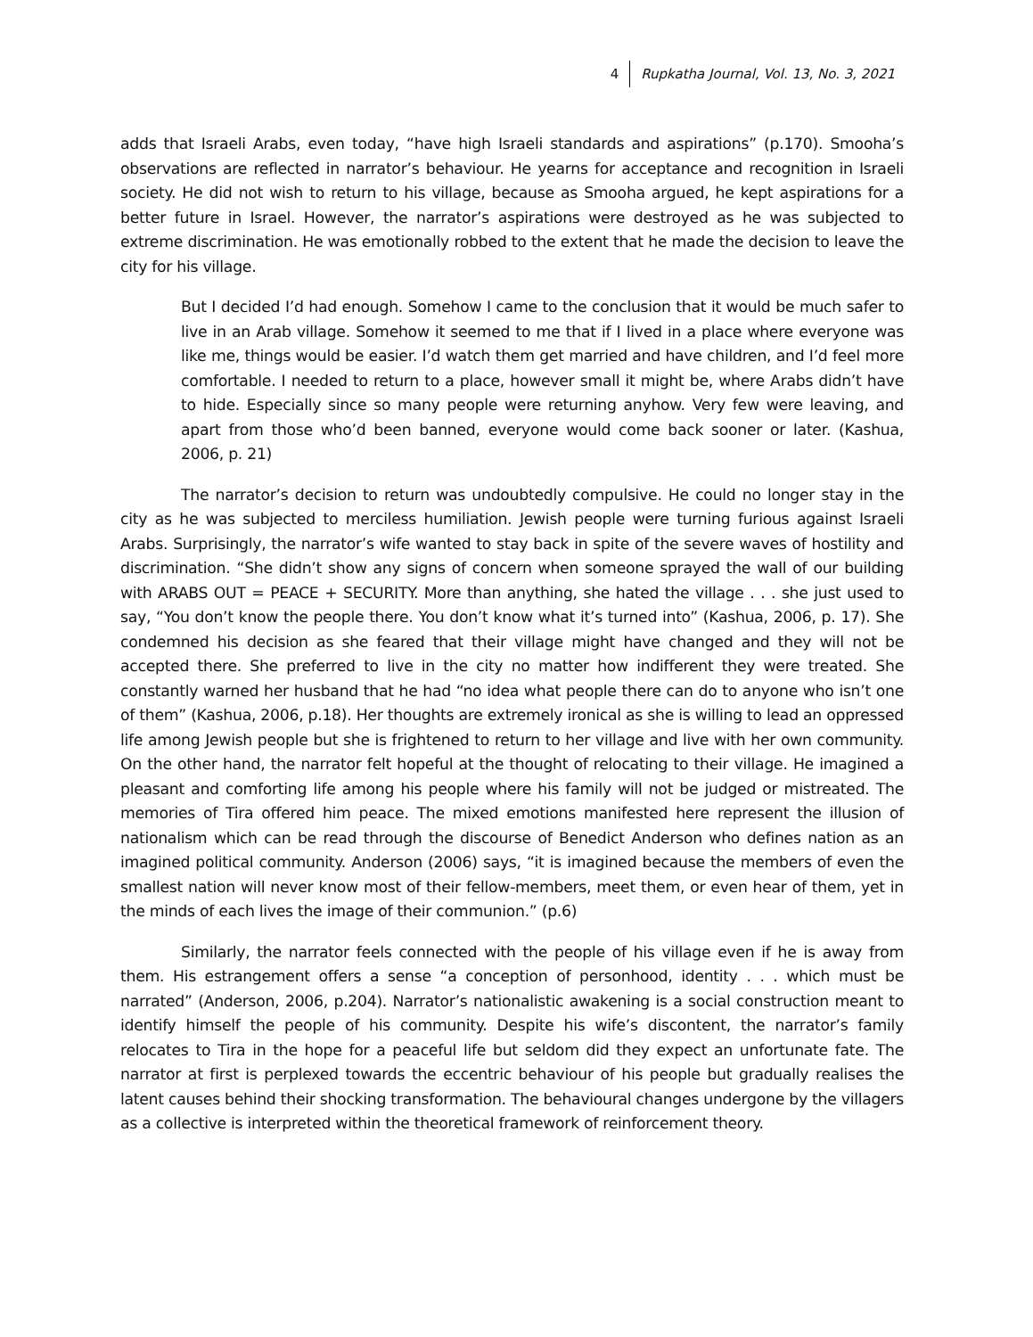4 Rupkatha Journal, Vol. 13, No. 3, 2021
adds that Israeli Arabs, even today, “have high Israeli standards and aspirations” (p.170). Smooha’s observations are reflected in narrator’s behaviour. He yearns for acceptance and recognition in Israeli society. He did not wish to return to his village, because as Smooha argued, he kept aspirations for a better future in Israel. However, the narrator’s aspirations were destroyed as he was subjected to extreme discrimination. He was emotionally robbed to the extent that he made the decision to leave the city for his village.
But I decided I’d had enough. Somehow I came to the conclusion that it would be much safer to live in an Arab village. Somehow it seemed to me that if I lived in a place where everyone was like me, things would be easier. I’d watch them get married and have children, and I’d feel more comfortable. I needed to return to a place, however small it might be, where Arabs didn’t have to hide. Especially since so many people were returning anyhow. Very few were leaving, and apart from those who’d been banned, everyone would come back sooner or later. (Kashua, 2006, p. 21)
The narrator’s decision to return was undoubtedly compulsive. He could no longer stay in the city as he was subjected to merciless humiliation. Jewish people were turning furious against Israeli Arabs. Surprisingly, the narrator’s wife wanted to stay back in spite of the severe waves of hostility and discrimination. “She didn’t show any signs of concern when someone sprayed the wall of our building with ARABS OUT = PEACE + SECURITY. More than anything, she hated the village . . . she just used to say, “You don’t know the people there. You don’t know what it’s turned into” (Kashua, 2006, p. 17). She condemned his decision as she feared that their village might have changed and they will not be accepted there. She preferred to live in the city no matter how indifferent they were treated. She constantly warned her husband that he had “no idea what people there can do to anyone who isn’t one of them” (Kashua, 2006, p.18). Her thoughts are extremely ironical as she is willing to lead an oppressed life among Jewish people but she is frightened to return to her village and live with her own community. On the other hand, the narrator felt hopeful at the thought of relocating to their village. He imagined a pleasant and comforting life among his people where his family will not be judged or mistreated. The memories of Tira offered him peace. The mixed emotions manifested here represent the illusion of nationalism which can be read through the discourse of Benedict Anderson who defines nation as an imagined political community. Anderson (2006) says, “it is imagined because the members of even the smallest nation will never know most of their fellow-members, meet them, or even hear of them, yet in the minds of each lives the image of their communion.” (p.6)
Similarly, the narrator feels connected with the people of his village even if he is away from them. His estrangement offers a sense “a conception of personhood, identity . . . which must be narrated” (Anderson, 2006, p.204). Narrator’s nationalistic awakening is a social construction meant to identify himself the people of his community. Despite his wife’s discontent, the narrator’s family relocates to Tira in the hope for a peaceful life but seldom did they expect an unfortunate fate. The narrator at first is perplexed towards the eccentric behaviour of his people but gradually realises the latent causes behind their shocking transformation. The behavioural changes undergone by the villagers as a collective is interpreted within the theoretical framework of reinforcement theory.